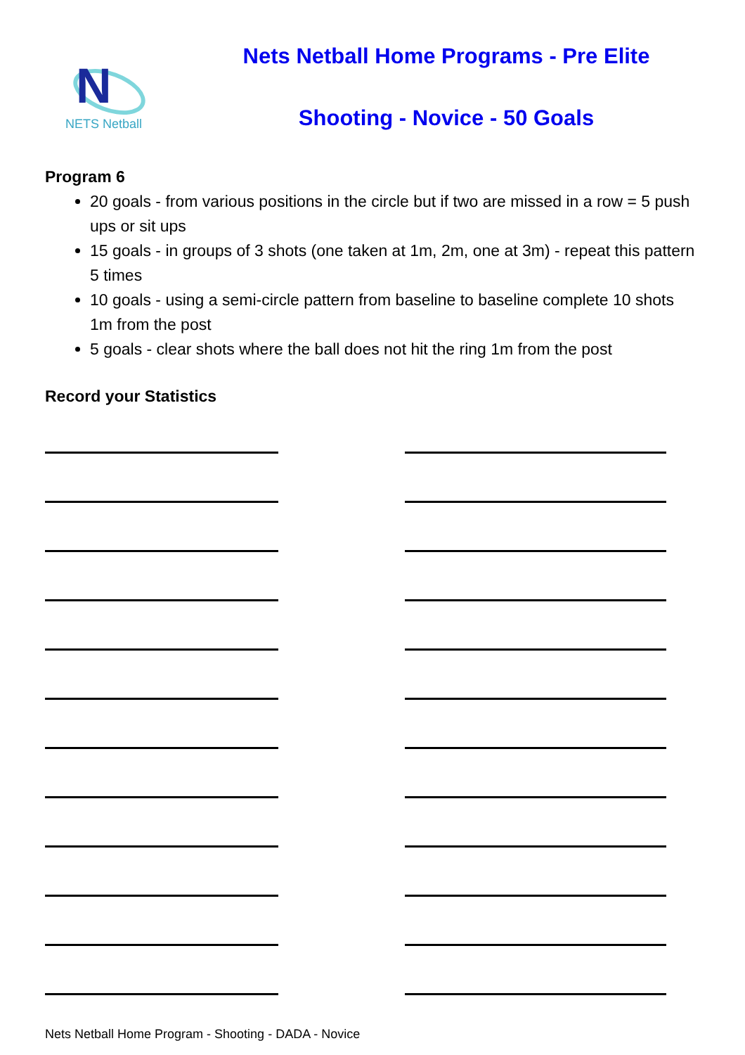N
NETS Netball
Nets Netball Home Programs - Pre Elite
Shooting - Novice - 50 Goals
Program 6
20 goals - from various positions in the circle but if two are missed in a row = 5 push ups or sit ups
15 goals - in groups of 3 shots (one taken at 1m, 2m, one at 3m) - repeat this pattern 5 times
10 goals - using a semi-circle pattern from baseline to baseline complete 10 shots 1m from the post
5 goals - clear shots where the ball does not hit the ring 1m from the post
Record your Statistics
Nets Netball Home Program - Shooting - DADA - Novice